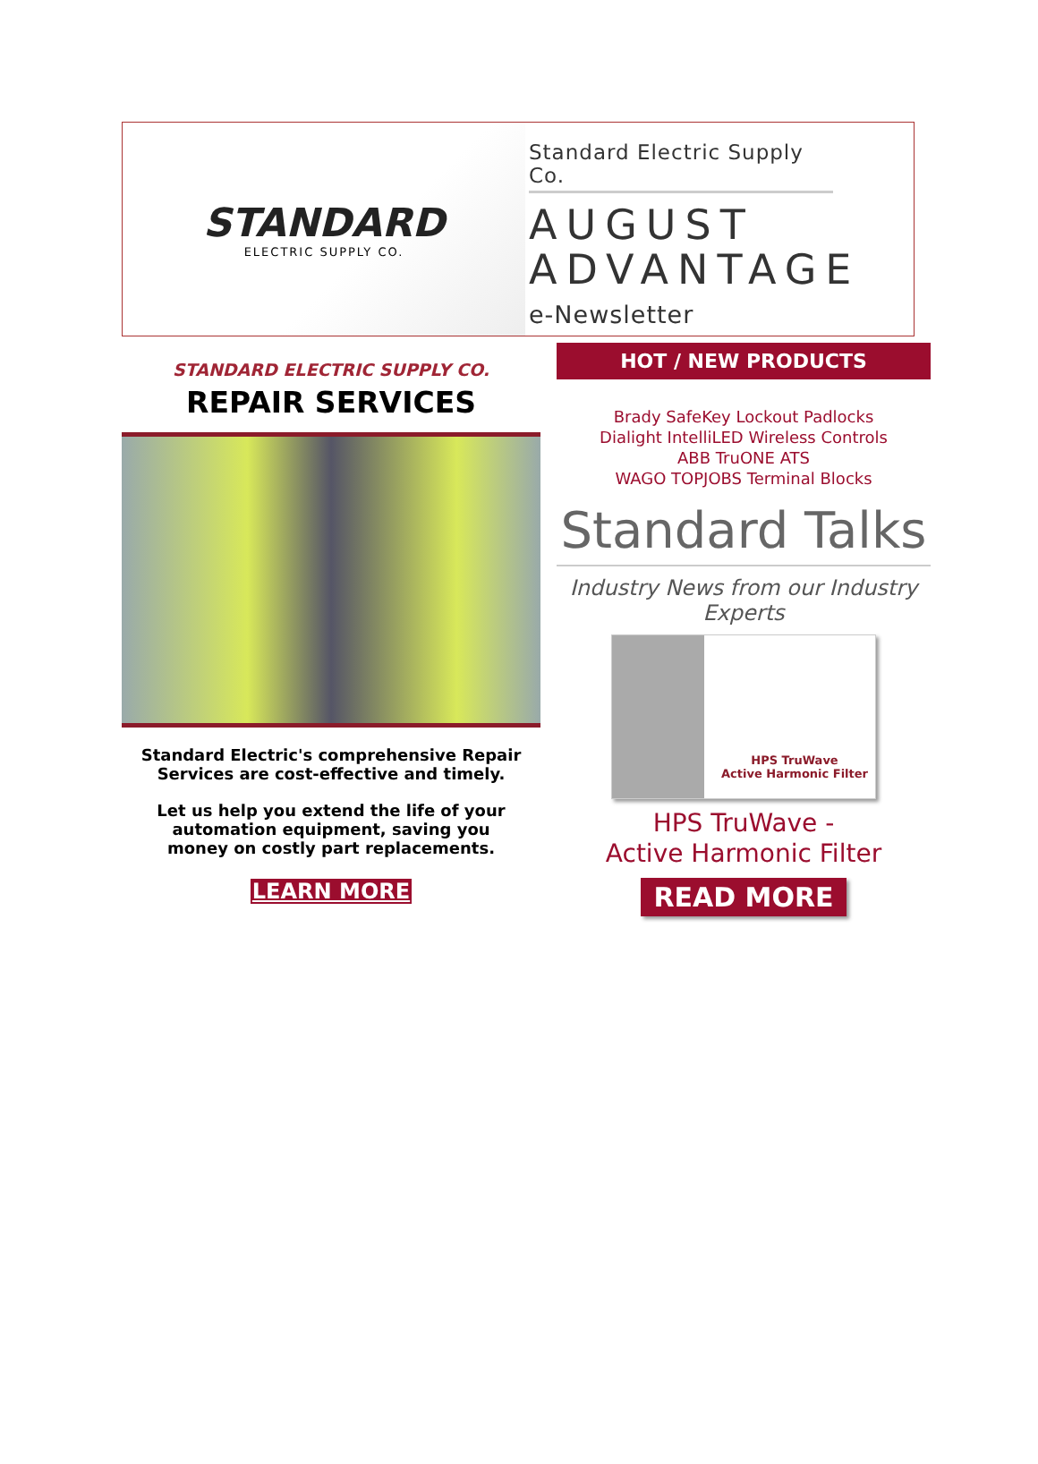STANDARD
ELECTRIC SUPPLY CO.
Standard Electric Supply Co.
AUGUST
ADVANTAGE
e-Newsletter
STANDARD ELECTRIC SUPPLY CO.
REPAIR SERVICES
Standard Electric's comprehensive Repair Services are cost-effective and timely.
Let us help you extend the life of your automation equipment, saving you money on costly part replacements.
LEARN MORE
HOT / NEW PRODUCTS
Brady SafeKey Lockout Padlocks
Dialight IntelliLED Wireless Controls
ABB TruONE ATS
WAGO TOPJOBS Terminal Blocks
Standard Talks
Industry News from our Industry Experts
HPS TruWave
Active Harmonic Filter
HPS TruWave -
Active Harmonic Filter
READ MORE